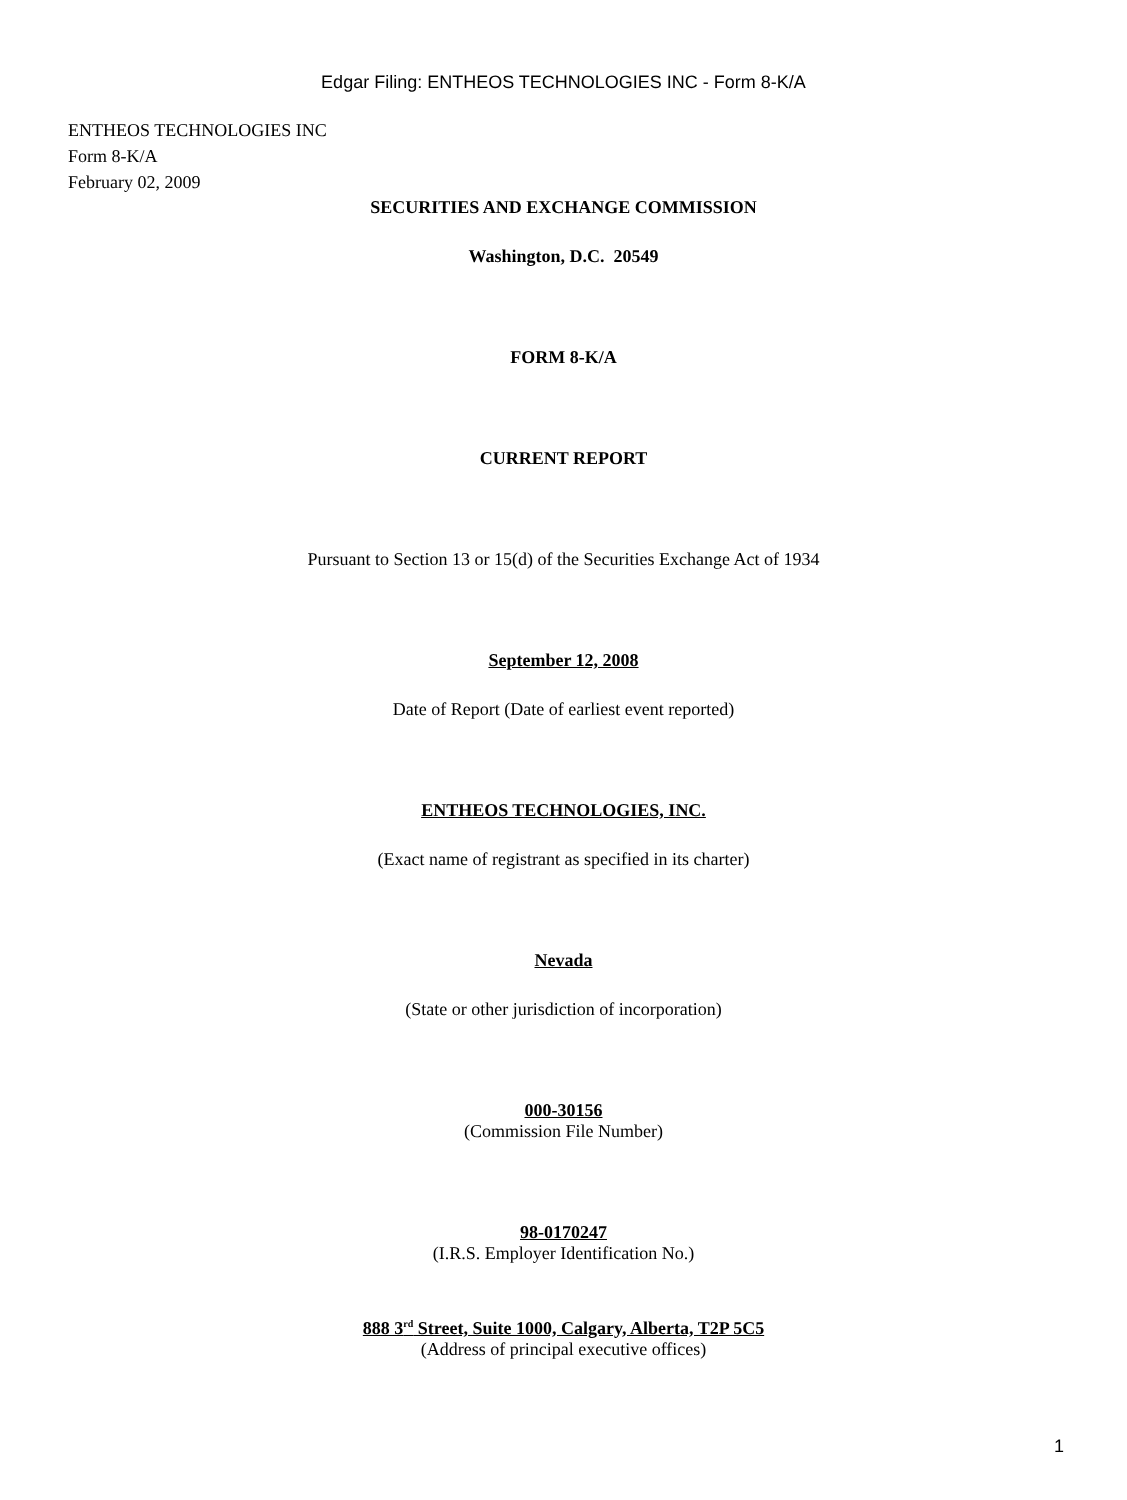Edgar Filing: ENTHEOS TECHNOLOGIES INC - Form 8-K/A
ENTHEOS TECHNOLOGIES INC
Form 8-K/A
February 02, 2009
SECURITIES AND EXCHANGE COMMISSION
Washington, D.C. 20549
FORM 8-K/A
CURRENT REPORT
Pursuant to Section 13 or 15(d) of the Securities Exchange Act of 1934
September 12, 2008
Date of Report (Date of earliest event reported)
ENTHEOS TECHNOLOGIES, INC.
(Exact name of registrant as specified in its charter)
Nevada
(State or other jurisdiction of incorporation)
000-30156
(Commission File Number)
98-0170247
(I.R.S. Employer Identification No.)
888 3<sup>rd</sup> Street, Suite 1000, Calgary, Alberta, T2P 5C5
(Address of principal executive offices)
1